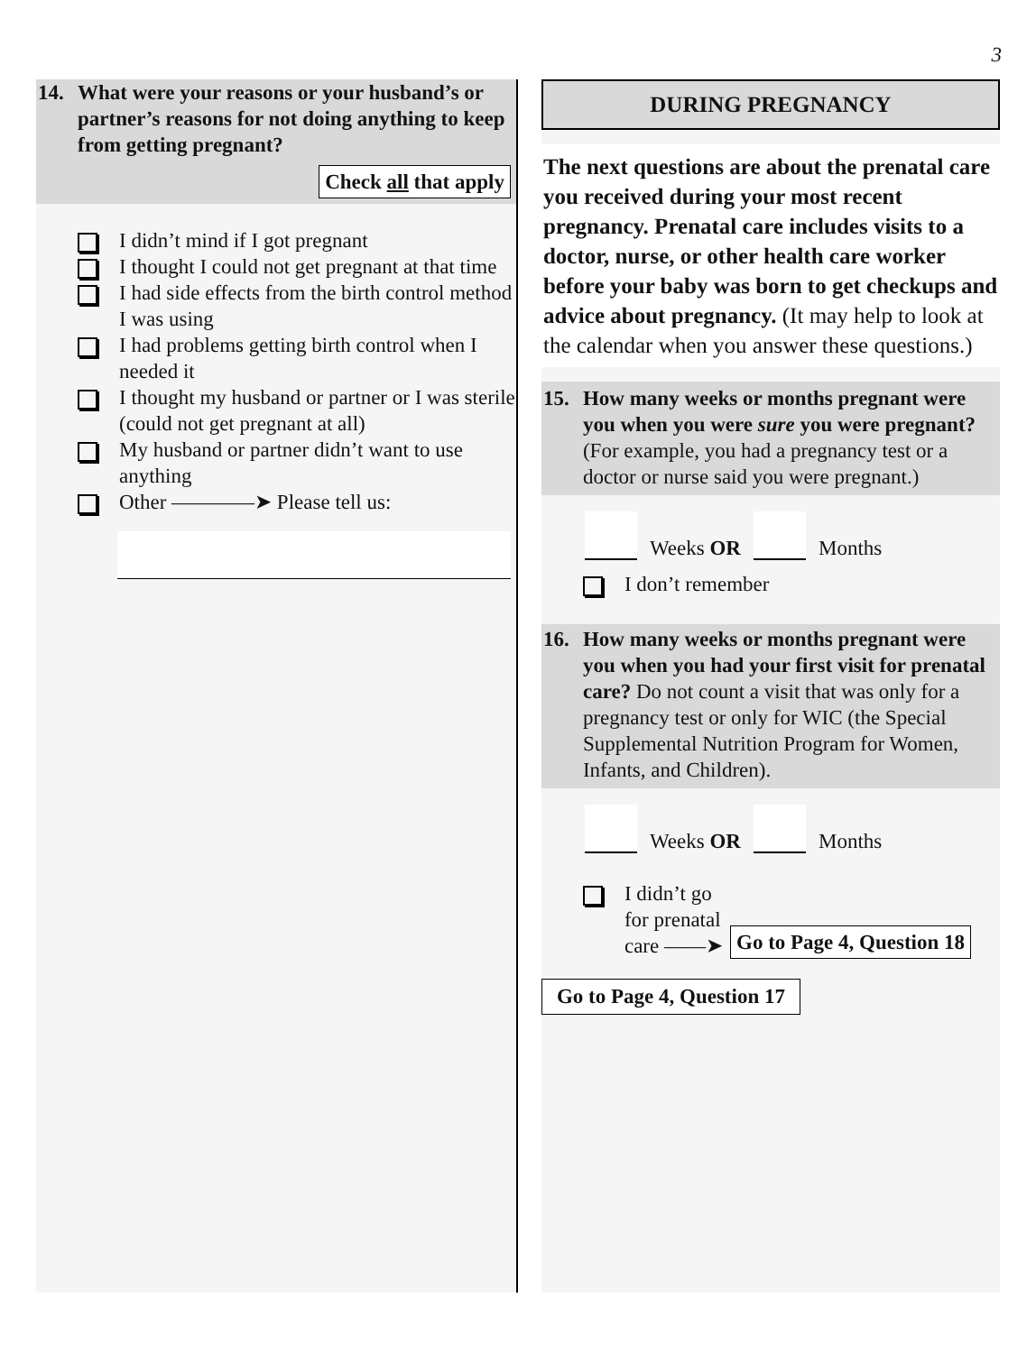3
14. What were your reasons or your husband’s or partner’s reasons for not doing anything to keep from getting pregnant?
Check all that apply
I didn’t mind if I got pregnant
I thought I could not get pregnant at that time
I had side effects from the birth control method I was using
I had problems getting birth control when I needed it
I thought my husband or partner or I was sterile (could not get pregnant at all)
My husband or partner didn’t want to use anything
Other ————➤ Please tell us:
DURING PREGNANCY
The next questions are about the prenatal care you received during your most recent pregnancy. Prenatal care includes visits to a doctor, nurse, or other health care worker before your baby was born to get checkups and advice about pregnancy. (It may help to look at the calendar when you answer these questions.)
15. How many weeks or months pregnant were you when you were sure you were pregnant? (For example, you had a pregnancy test or a doctor or nurse said you were pregnant.)
Weeks OR
Months
I don’t remember
16. How many weeks or months pregnant were you when you had your first visit for prenatal care? Do not count a visit that was only for a pregnancy test or only for WIC (the Special Supplemental Nutrition Program for Women, Infants, and Children).
Weeks OR
Months
I didn’t go
for prenatal
care ——➤
Go to Page 4, Question 18
Go to Page 4, Question 17